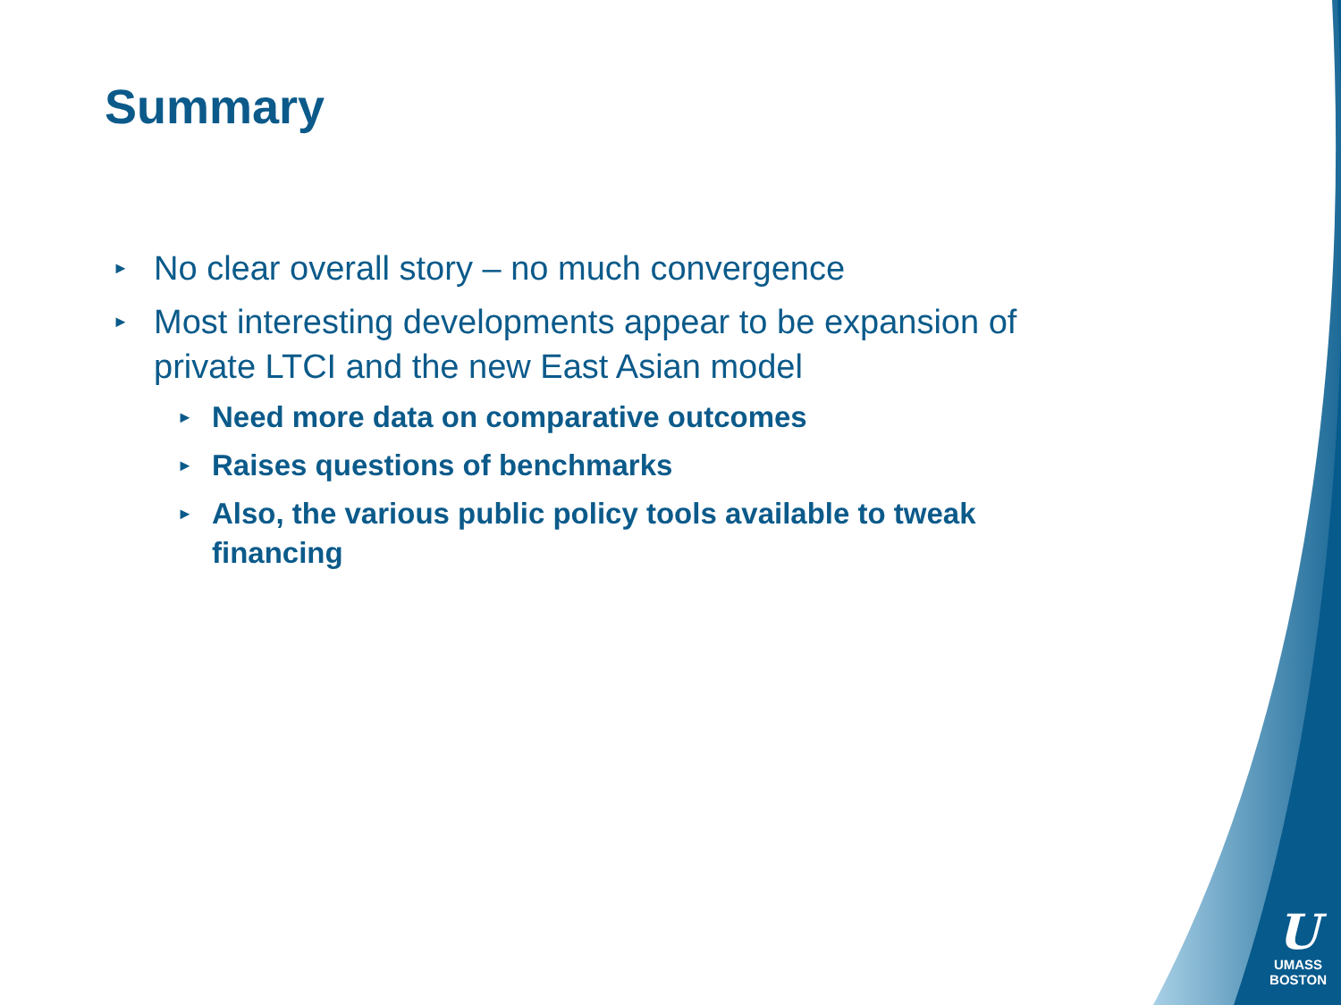Summary
► No clear overall story – no much convergence
► Most interesting developments appear to be expansion of private LTCI and the new East Asian model
► Need more data on comparative outcomes
► Raises questions of benchmarks
► Also, the various public policy tools available to tweak financing
U
UMASS
BOSTON